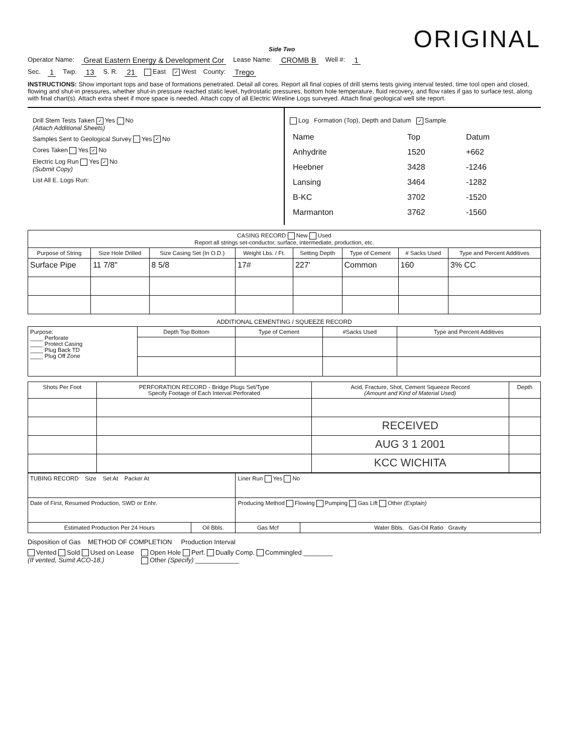Side Two
ORIGINAL
Operator Name: Great Eastern Energy & Development Cor Lease Name: CROMB B Well #: 1
Sec. 1 Twp. 13 S. R. 21 East ✓ West County: Trego
INSTRUCTIONS: Show important tops and base of formations penetrated. Detail all cores. Report all final copies of drill stems tests giving interval tested, time tool open and closed, flowing and shut-in pressures, whether shut-in pressure reached static level, hydrostatic pressures, bottom hole temperature, fluid recovery, and flow rates if gas to surface test, along with final chart(s). Attach extra sheet if more space is needed. Attach copy of all Electric Wireline Logs surveyed. Attach final geological well site report.
Drill Stem Tests Taken ✓ Yes No
(Attach Additional Sheets)
Samples Sent to Geological Survey Yes ✓ No
Cores Taken Yes ✓ No
Electric Log Run Yes ✓ No
(Submit Copy)
List All E. Logs Run:
Log Formation (Top), Depth and Datum ✓ Sample
| Name | Top | Datum |
| Anhydrite | 1520 | +662 |
| Heebner | 3428 | -1246 |
| Lansing | 3464 | -1282 |
| B-KC | 3702 | -1520 |
| Marmanton | 3762 | -1560 |
| CASING RECORD New Used Report all strings set-conductor, surface, intermediate, production, etc. | | | | | | | |
| --- | --- | --- | --- | --- | --- | --- | --- |
| Purpose of String | Size Hole Drilled | Size Casing Set (In O.D.) | Weight Lbs. / Ft. | Setting Depth | Type of Cement | # Sacks Used | Type and Percent Additives |
| Surface Pipe | 11 7/8" | 8 5/8 | 17# | 227' | Common | 160 | 3% CC |
ADDITIONAL CEMENTING / SQUEEZE RECORD
| Purpose: ____ Perforate ____ Protect Casing ____ Plug Back TD ____ Plug Off Zone | Depth Top Bottom | Type of Cement | #Sacks Used | Type and Percent Additives |
| Shots Per Foot | PERFORATION RECORD - Bridge Plugs Set/Type Specify Footage of Each Interval Perforated | Acid, Fracture, Shot, Cement Squeeze Record (Amount and Kind of Material Used) | Depth |
| --- | --- | --- | --- |
| | | RECEIVED | |
| | | AUG 3 1 2001 | |
| | | KCC WICHITA | |
| TUBING RECORD Size Set At Packer At | | Liner Run Yes No | |
| Date of First, Resumed Production, SWD or Enhr. | | Producing Method Flowing Pumping Gas Lift Other (Explain) | |
| Estimated Production Per 24 Hours | Oil Bbls. | Gas Mcf | Water Bbls. Gas-Oil Ratio Gravity |
Disposition of Gas METHOD OF COMPLETION Production Interval
Vented Sold Used on Lease
(If vented, Sumit ACO-18.) Open Hole Perf. Dually Comp. Commingled ________
Other (Specify) ____________